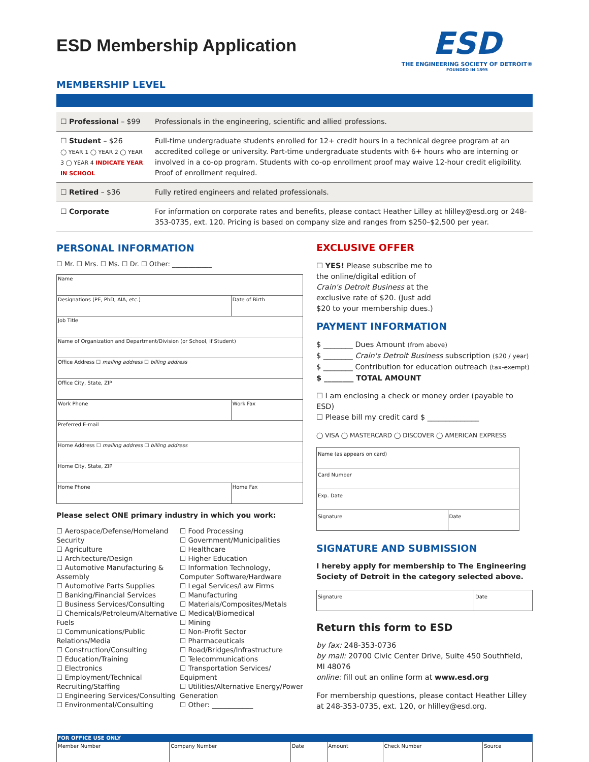ESD Membership Application
MEMBERSHIP LEVEL
ESD
THE ENGINEERING SOCIETY OF DETROIT®
FOUNDED IN 1895
| ☐ Professional – $99 | Professionals in the engineering, scientific and allied professions. |
| ☐ Student – $26 ◯ YEAR 1 ◯ YEAR 2 ◯ YEAR 3 ◯ YEAR 4 INDICATE YEAR IN SCHOOL | Full-time undergraduate students enrolled for 12+ credit hours in a technical degree program at an accredited college or university. Part-time undergraduate students with 6+ hours who are interning or involved in a co-op program. Students with co-op enrollment proof may waive 12-hour credit eligibility. Proof of enrollment required. |
| ☐ Retired – $36 | Fully retired engineers and related professionals. |
| ☐ Corporate | For information on corporate rates and benefits, please contact Heather Lilley at hlilley@esd.org or 248-353-0735, ext. 120. Pricing is based on company size and ranges from $250–$2,500 per year. |
PERSONAL INFORMATION
☐ Mr. ☐ Mrs. ☐ Ms. ☐ Dr. ☐ Other: ____________
| Name | |
| Designations (PE, PhD, AIA, etc.) | Date of Birth |
| Job Title | |
| Name of Organization and Department/Division (or School, if Student) | |
| Office Address ☐ mailing address ☐ billing address | |
| Office City, State, ZIP | |
| Work Phone | Work Fax |
| Preferred E-mail | |
| Home Address ☐ mailing address ☐ billing address | |
| Home City, State, ZIP | |
| Home Phone | Home Fax |
Please select ONE primary industry in which you work:
☐ Aerospace/Defense/Homeland Security
☐ Agriculture
☐ Architecture/Design
☐ Automotive Manufacturing & Assembly
☐ Automotive Parts Supplies
☐ Banking/Financial Services
☐ Business Services/Consulting
☐ Chemicals/Petroleum/Alternative Fuels
☐ Communications/Public Relations/Media
☐ Construction/Consulting
☐ Education/Training
☐ Electronics
☐ Employment/Technical Recruiting/Staffing
☐ Engineering Services/Consulting
☐ Environmental/Consulting
☐ Food Processing
☐ Government/Municipalities
☐ Healthcare
☐ Higher Education
☐ Information Technology, Computer Software/Hardware
☐ Legal Services/Law Firms
☐ Manufacturing
☐ Materials/Composites/Metals
☐ Medical/Biomedical
☐ Mining
☐ Non-Profit Sector
☐ Pharmaceuticals
☐ Road/Bridges/Infrastructure
☐ Telecommunications
☐ Transportation Services/ Equipment
☐ Utilities/Alternative Energy/Power Generation
☐ Other: ____________
EXCLUSIVE OFFER
☐ YES! Please subscribe me to the online/digital edition of Crain's Detroit Business at the exclusive rate of $20. (Just add $20 to your membership dues.)
PAYMENT INFORMATION
$ ________ Dues Amount (from above)
$ ________ Crain's Detroit Business subscription ($20 / year)
$ ________ Contribution for education outreach (tax-exempt)
$ ________ TOTAL AMOUNT
☐ I am enclosing a check or money order (payable to ESD)
☐ Please bill my credit card $ ______________
◯ VISA ◯ MASTERCARD ◯ DISCOVER ◯ AMERICAN EXPRESS
| Name (as appears on card) | |
| Card Number | |
| Exp. Date | |
| Signature | Date |
SIGNATURE AND SUBMISSION
I hereby apply for membership to The Engineering Society of Detroit in the category selected above.
| Signature | Date |
Return this form to ESD
by fax: 248-353-0736
by mail: 20700 Civic Center Drive, Suite 450 Southfield, MI 48076
online: fill out an online form at www.esd.org
For membership questions, please contact Heather Lilley at 248-353-0735, ext. 120, or hlilley@esd.org.
| FOR OFFICE USE ONLY | | | | | |
| --- | --- | --- | --- | --- | --- |
| Member Number | Company Number | Date | Amount | Check Number | Source |